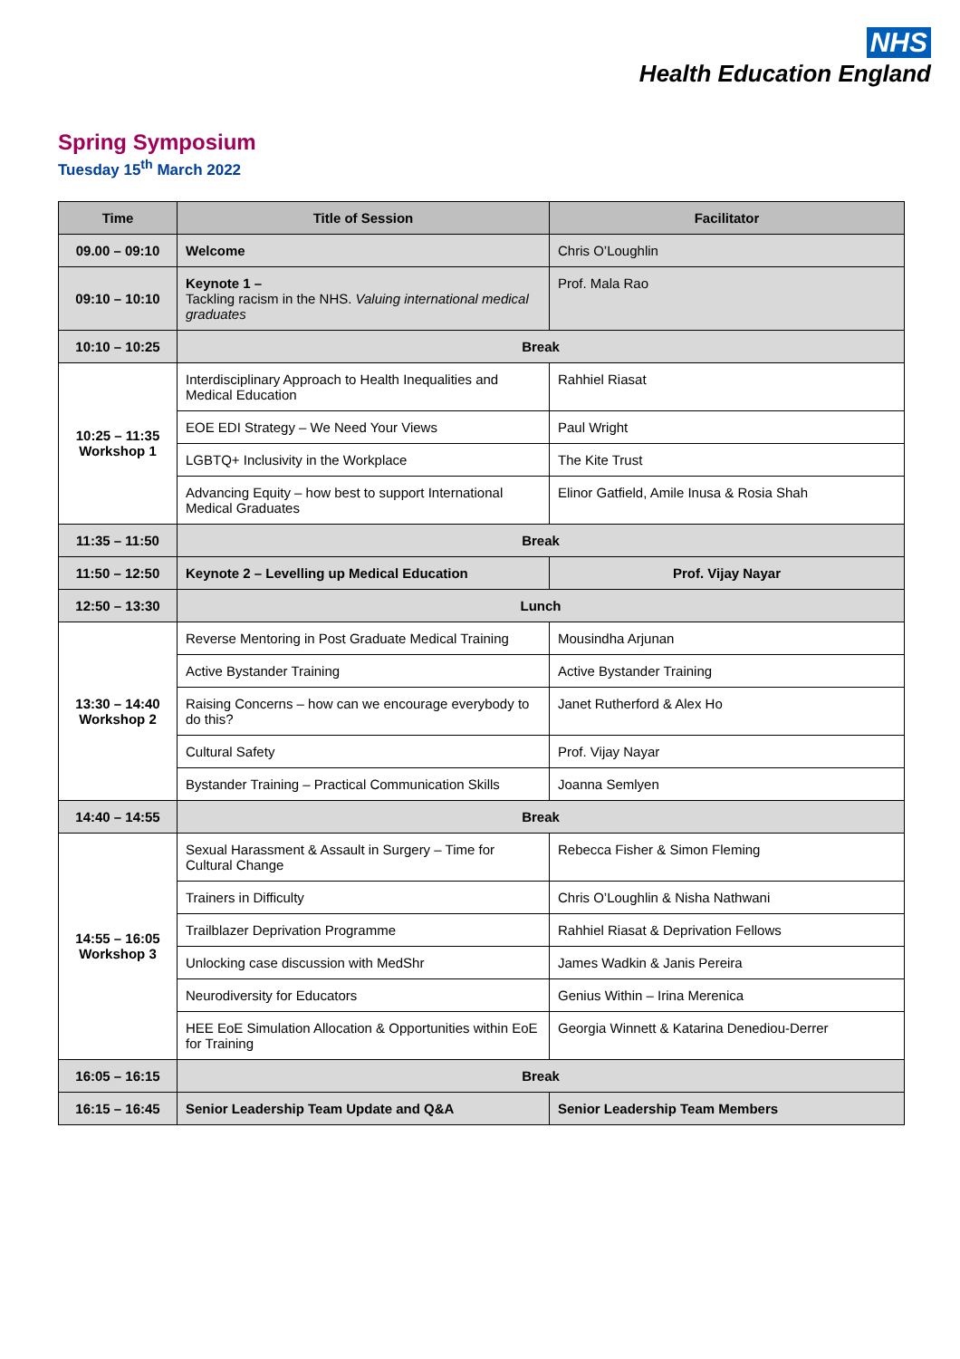NHS
Health Education England
Spring Symposium
Tuesday 15<sup>th</sup> March 2022
| Time | Title of Session | Facilitator |
| --- | --- | --- |
| 09.00 – 09:10 | Welcome | Chris O’Loughlin |
| 09:10 – 10:10 | Keynote 1 – Tackling racism in the NHS. Valuing international medical graduates | Prof. Mala Rao |
| 10:10 – 10:25 | Break | |
| 10:25 – 11:35 Workshop 1 | Interdisciplinary Approach to Health Inequalities and Medical Education | Rahhiel Riasat |
| | EOE EDI Strategy – We Need Your Views | Paul Wright |
| | LGBTQ+ Inclusivity in the Workplace | The Kite Trust |
| | Advancing Equity – how best to support International Medical Graduates | Elinor Gatfield, Amile Inusa & Rosia Shah |
| 11:35 – 11:50 | Break | |
| 11:50 – 12:50 | Keynote 2 – Levelling up Medical Education | Prof. Vijay Nayar |
| 12:50 – 13:30 | Lunch | |
| 13:30 – 14:40 Workshop 2 | Reverse Mentoring in Post Graduate Medical Training | Mousindha Arjunan |
| | Active Bystander Training | Active Bystander Training |
| | Raising Concerns – how can we encourage everybody to do this? | Janet Rutherford & Alex Ho |
| | Cultural Safety | Prof. Vijay Nayar |
| | Bystander Training – Practical Communication Skills | Joanna Semlyen |
| 14:40 – 14:55 | Break | |
| 14:55 – 16:05 Workshop 3 | Sexual Harassment & Assault in Surgery – Time for Cultural Change | Rebecca Fisher & Simon Fleming |
| | Trainers in Difficulty | Chris O’Loughlin & Nisha Nathwani |
| | Trailblazer Deprivation Programme | Rahhiel Riasat & Deprivation Fellows |
| | Unlocking case discussion with MedShr | James Wadkin & Janis Pereira |
| | Neurodiversity for Educators | Genius Within – Irina Merenica |
| | HEE EoE Simulation Allocation & Opportunities within EoE for Training | Georgia Winnett & Katarina Denediou-Derrer |
| 16:05 – 16:15 | Break | |
| 16:15 – 16:45 | Senior Leadership Team Update and Q&A | Senior Leadership Team Members |